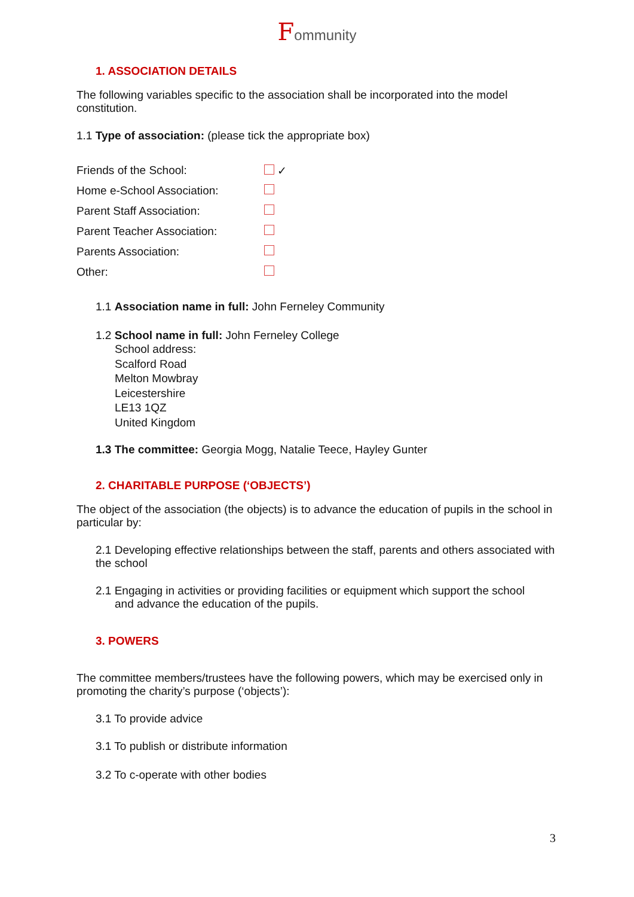Fommunity
1. ASSOCIATION DETAILS
The following variables specific to the association shall be incorporated into the model constitution.
1.1 Type of association: (please tick the appropriate box)
| Friends of the School: | ✓ |
| Home e-School Association: | |
| Parent Staff Association: | |
| Parent Teacher Association: | |
| Parents Association: | |
| Other: | |
1.1 Association name in full: John Ferneley Community
1.2 School name in full: John Ferneley College
School address:
Scalford Road
Melton Mowbray
Leicestershire
LE13 1QZ
United Kingdom
1.3 The committee: Georgia Mogg, Natalie Teece, Hayley Gunter
2. CHARITABLE PURPOSE (‘OBJECTS’)
The object of the association (the objects) is to advance the education of pupils in the school in particular by:
2.1 Developing effective relationships between the staff, parents and others associated with the school
2.1 Engaging in activities or providing facilities or equipment which support the school
and advance the education of the pupils.
3. POWERS
The committee members/trustees have the following powers, which may be exercised only in promoting the charity’s purpose (‘objects’):
3.1 To provide advice
3.1 To publish or distribute information
3.2 To c-operate with other bodies
3